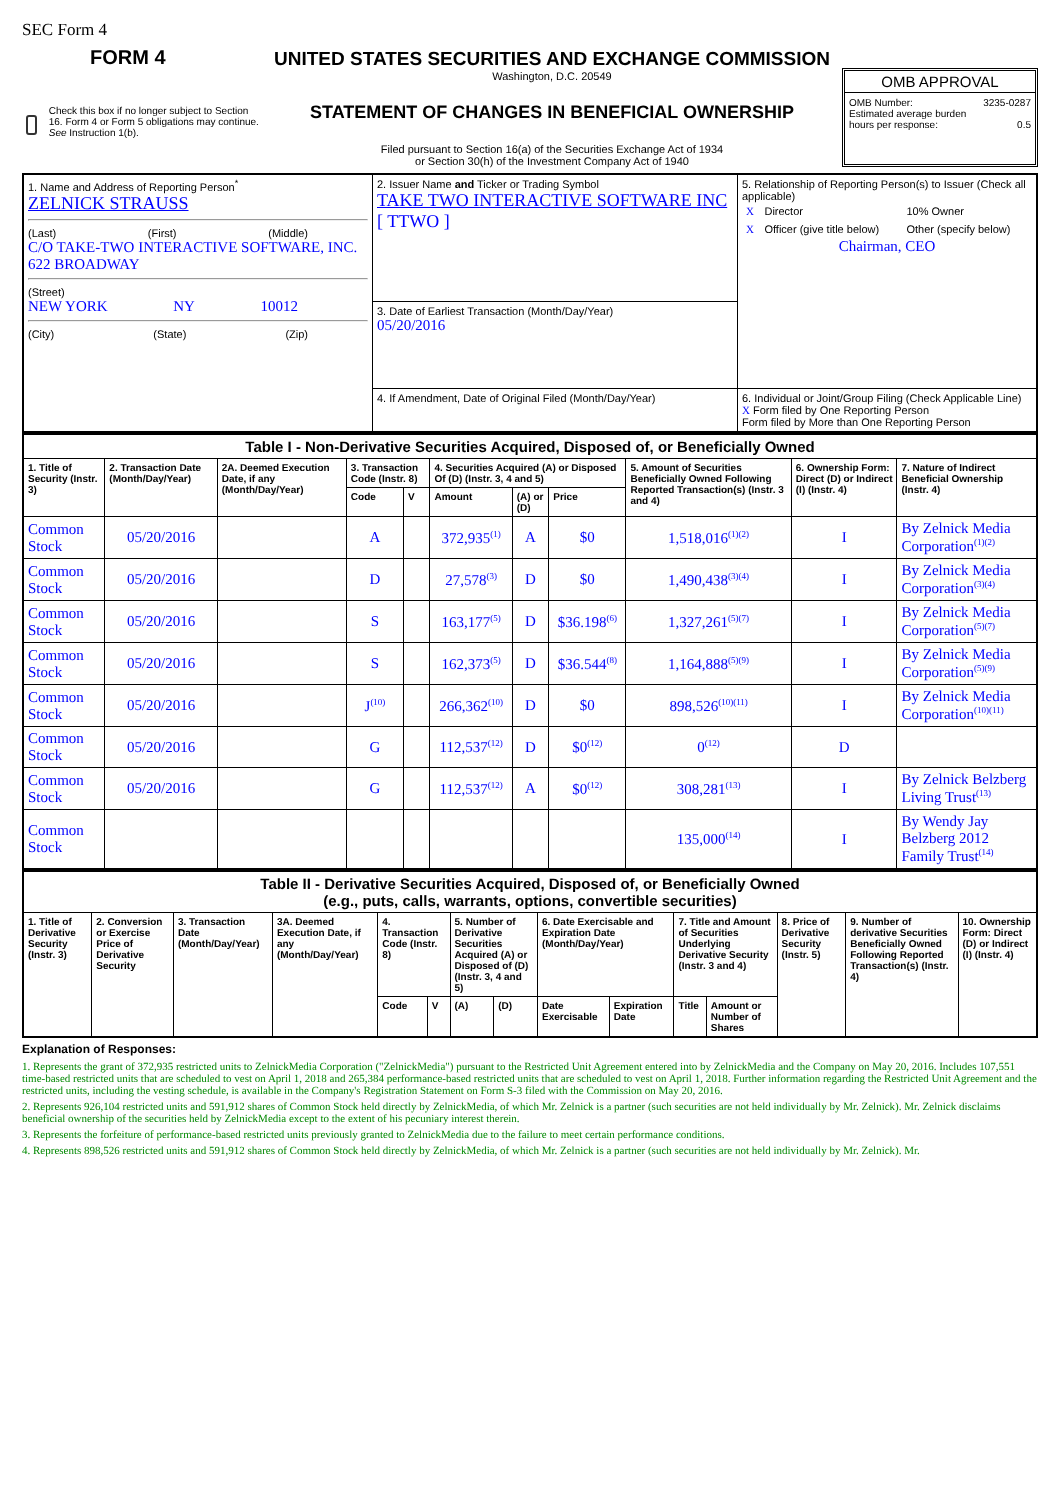SEC Form 4
FORM 4
Check this box if no longer subject to Section 16. Form 4 or Form 5 obligations may continue. See Instruction 1(b).
UNITED STATES SECURITIES AND EXCHANGE COMMISSION
Washington, D.C. 20549
STATEMENT OF CHANGES IN BENEFICIAL OWNERSHIP
Filed pursuant to Section 16(a) of the Securities Exchange Act of 1934
or Section 30(h) of the Investment Company Act of 1940
OMB APPROVAL
OMB Number: 3235-0287
Estimated average burden
hours per response: 0.5
| 1. Name and Address of Reporting Person<sup>*</sup> ZELNICK STRAUSS (Last) (First) (Middle) C/O TAKE-TWO INTERACTIVE SOFTWARE, INC. 622 BROADWAY (Street) NEW YORK NY 10012 (City) (State) (Zip) | 2. Issuer Name and Ticker or Trading Symbol TAKE TWO INTERACTIVE SOFTWARE INC [ TTWO ] | 5. Relationship of Reporting Person(s) to Issuer (Check all applicable) / X / Director / 10% Owner / / X / Officer (give title below) / Other (specify below) / Chairman, CEO |
| | 3. Date of Earliest Transaction (Month/Day/Year) 05/20/2016 | |
| | 4. If Amendment, Date of Original Filed (Month/Day/Year) | 6. Individual or Joint/Group Filing (Check Applicable Line) X Form filed by One Reporting Person Form filed by More than One Reporting Person |
| Table I - Non-Derivative Securities Acquired, Disposed of, or Beneficially Owned | | | | | | | | | | |
| --- | --- | --- | --- | --- | --- | --- | --- | --- | --- | --- |
| 1. Title of Security (Instr. 3) | 2. Transaction Date (Month/Day/Year) | 2A. Deemed Execution Date, if any (Month/Day/Year) | 3. Transaction Code (Instr. 8) | | 4. Securities Acquired (A) or Disposed Of (D) (Instr. 3, 4 and 5) | | | 5. Amount of Securities Beneficially Owned Following Reported Transaction(s) (Instr. 3 and 4) | 6. Ownership Form: Direct (D) or Indirect (I) (Instr. 4) | 7. Nature of Indirect Beneficial Ownership (Instr. 4) |
| | | | Code | V | Amount | (A) or (D) | Price | | | |
| Common Stock | 05/20/2016 | | A | | 372,935<sup>(1)</sup> | A | $0 | 1,518,016<sup>(1)(2)</sup> | I | By Zelnick Media Corporation<sup>(1)(2)</sup> |
| Common Stock | 05/20/2016 | | D | | 27,578<sup>(3)</sup> | D | $0 | 1,490,438<sup>(3)(4)</sup> | I | By Zelnick Media Corporation<sup>(3)(4)</sup> |
| Common Stock | 05/20/2016 | | S | | 163,177<sup>(5)</sup> | D | $36.198<sup>(6)</sup> | 1,327,261<sup>(5)(7)</sup> | I | By Zelnick Media Corporation<sup>(5)(7)</sup> |
| Common Stock | 05/20/2016 | | S | | 162,373<sup>(5)</sup> | D | $36.544<sup>(8)</sup> | 1,164,888<sup>(5)(9)</sup> | I | By Zelnick Media Corporation<sup>(5)(9)</sup> |
| Common Stock | 05/20/2016 | | J<sup>(10)</sup> | | 266,362<sup>(10)</sup> | D | $0 | 898,526<sup>(10)(11)</sup> | I | By Zelnick Media Corporation<sup>(10)(11)</sup> |
| Common Stock | 05/20/2016 | | G | | 112,537<sup>(12)</sup> | D | $0<sup>(12)</sup> | 0<sup>(12)</sup> | D | |
| Common Stock | 05/20/2016 | | G | | 112,537<sup>(12)</sup> | A | $0<sup>(12)</sup> | 308,281<sup>(13)</sup> | I | By Zelnick Belzberg Living Trust<sup>(13)</sup> |
| Common Stock | | | | | | | | 135,000<sup>(14)</sup> | I | By Wendy Jay Belzberg 2012 Family Trust<sup>(14)</sup> |
| Table II - Derivative Securities Acquired, Disposed of, or Beneficially Owned (e.g., puts, calls, warrants, options, convertible securities) | | | | | | | | | | | | | | |
| --- | --- | --- | --- | --- | --- | --- | --- | --- | --- | --- | --- | --- | --- | --- |
| 1. Title of Derivative Security (Instr. 3) | 2. Conversion or Exercise Price of Derivative Security | 3. Transaction Date (Month/Day/Year) | 3A. Deemed Execution Date, if any (Month/Day/Year) | 4. Transaction Code (Instr. 8) | | 5. Number of Derivative Securities Acquired (A) or Disposed of (D) (Instr. 3, 4 and 5) | | 6. Date Exercisable and Expiration Date (Month/Day/Year) | | 7. Title and Amount of Securities Underlying Derivative Security (Instr. 3 and 4) | | 8. Price of Derivative Security (Instr. 5) | 9. Number of derivative Securities Beneficially Owned Following Reported Transaction(s) (Instr. 4) | 10. Ownership Form: Direct (D) or Indirect (I) (Instr. 4) |
| | | | | Code | V | (A) | (D) | Date Exercisable | Expiration Date | Title | Amount or Number of Shares | | | |
Explanation of Responses:
1. Represents the grant of 372,935 restricted units to ZelnickMedia Corporation ("ZelnickMedia") pursuant to the Restricted Unit Agreement entered into by ZelnickMedia and the Company on May 20, 2016. Includes 107,551 time-based restricted units that are scheduled to vest on April 1, 2018 and 265,384 performance-based restricted units that are scheduled to vest on April 1, 2018. Further information regarding the Restricted Unit Agreement and the restricted units, including the vesting schedule, is available in the Company's Registration Statement on Form S-3 filed with the Commission on May 20, 2016.
2. Represents 926,104 restricted units and 591,912 shares of Common Stock held directly by ZelnickMedia, of which Mr. Zelnick is a partner (such securities are not held individually by Mr. Zelnick). Mr. Zelnick disclaims beneficial ownership of the securities held by ZelnickMedia except to the extent of his pecuniary interest therein.
3. Represents the forfeiture of performance-based restricted units previously granted to ZelnickMedia due to the failure to meet certain performance conditions.
4. Represents 898,526 restricted units and 591,912 shares of Common Stock held directly by ZelnickMedia, of which Mr. Zelnick is a partner (such securities are not held individually by Mr. Zelnick). Mr.